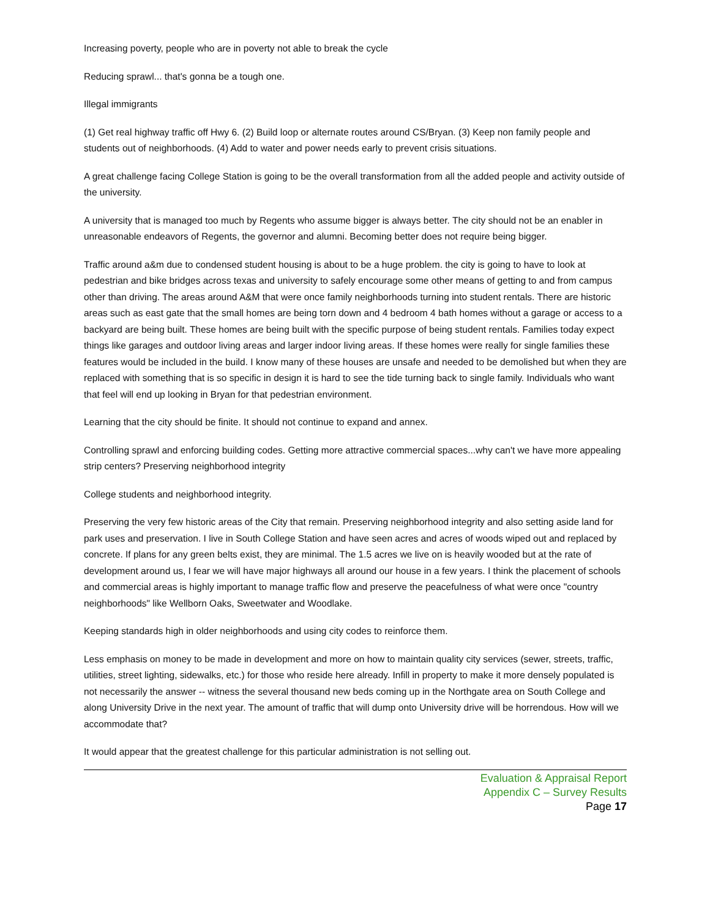Increasing poverty, people who are in poverty not able to break the cycle
Reducing sprawl... that's gonna be a tough one.
Illegal immigrants
(1) Get real highway traffic off Hwy 6. (2) Build loop or alternate routes around CS/Bryan. (3) Keep non family people and students out of neighborhoods. (4) Add to water and power needs early to prevent crisis situations.
A great challenge facing College Station is going to be the overall transformation from all the added people and activity outside of the university.
A university that is managed too much by Regents who assume bigger is always better. The city should not be an enabler in unreasonable endeavors of Regents, the governor and alumni. Becoming better does not require being bigger.
Traffic around a&m due to condensed student housing is about to be a huge problem. the city is going to have to look at pedestrian and bike bridges across texas and university to safely encourage some other means of getting to and from campus other than driving. The areas around A&M that were once family neighborhoods turning into student rentals. There are historic areas such as east gate that the small homes are being torn down and 4 bedroom 4 bath homes without a garage or access to a backyard are being built. These homes are being built with the specific purpose of being student rentals. Families today expect things like garages and outdoor living areas and larger indoor living areas. If these homes were really for single families these features would be included in the build. I know many of these houses are unsafe and needed to be demolished but when they are replaced with something that is so specific in design it is hard to see the tide turning back to single family. Individuals who want that feel will end up looking in Bryan for that pedestrian environment.
Learning that the city should be finite. It should not continue to expand and annex.
Controlling sprawl and enforcing building codes. Getting more attractive commercial spaces...why can't we have more appealing strip centers? Preserving neighborhood integrity
College students and neighborhood integrity.
Preserving the very few historic areas of the City that remain. Preserving neighborhood integrity and also setting aside land for park uses and preservation. I live in South College Station and have seen acres and acres of woods wiped out and replaced by concrete. If plans for any green belts exist, they are minimal. The 1.5 acres we live on is heavily wooded but at the rate of development around us, I fear we will have major highways all around our house in a few years. I think the placement of schools and commercial areas is highly important to manage traffic flow and preserve the peacefulness of what were once "country neighborhoods" like Wellborn Oaks, Sweetwater and Woodlake.
Keeping standards high in older neighborhoods and using city codes to reinforce them.
Less emphasis on money to be made in development and more on how to maintain quality city services (sewer, streets, traffic, utilities, street lighting, sidewalks, etc.) for those who reside here already. Infill in property to make it more densely populated is not necessarily the answer -- witness the several thousand new beds coming up in the Northgate area on South College and along University Drive in the next year. The amount of traffic that will dump onto University drive will be horrendous. How will we accommodate that?
It would appear that the greatest challenge for this particular administration is not selling out.
Evaluation & Appraisal Report
Appendix C – Survey Results
Page 17